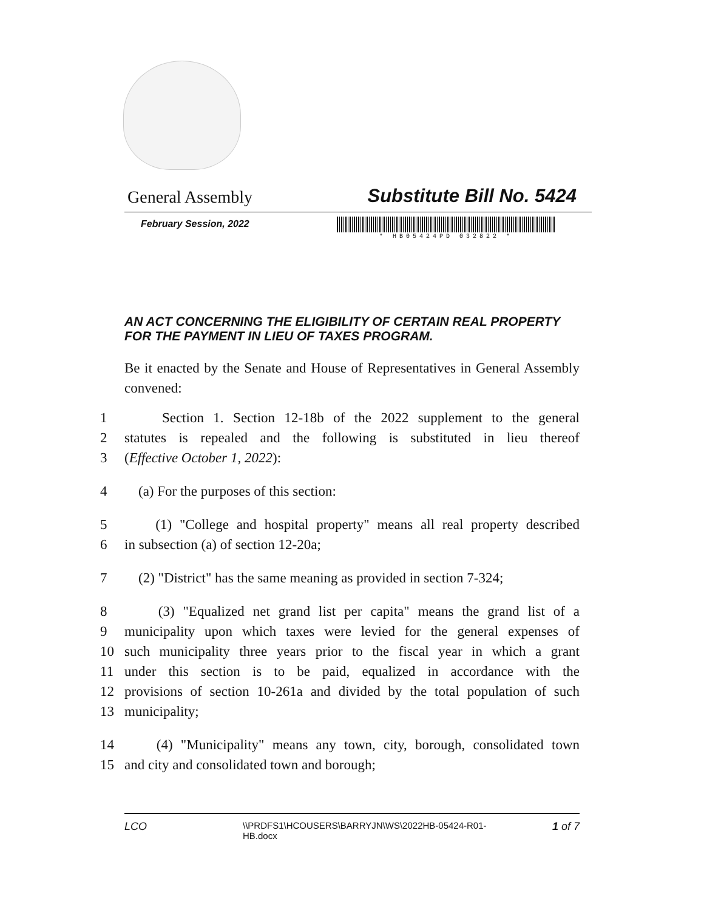General Assembly Substitute Bill No. 5424
February Session, 2022
* HB05424PD 032822 *
AN ACT CONCERNING THE ELIGIBILITY OF CERTAIN REAL PROPERTY FOR THE PAYMENT IN LIEU OF TAXES PROGRAM.
Be it enacted by the Senate and House of Representatives in General Assembly convened:
1 Section 1. Section 12-18b of the 2022 supplement to the general
2 statutes is repealed and the following is substituted in lieu thereof
3 (Effective October 1, 2022):
4 (a) For the purposes of this section:
5 (1) "College and hospital property" means all real property described
6 in subsection (a) of section 12-20a;
7 (2) "District" has the same meaning as provided in section 7-324;
8 (3) "Equalized net grand list per capita" means the grand list of a
9 municipality upon which taxes were levied for the general expenses of
10 such municipality three years prior to the fiscal year in which a grant
11 under this section is to be paid, equalized in accordance with the
12 provisions of section 10-261a and divided by the total population of such
13 municipality;
14 (4) "Municipality" means any town, city, borough, consolidated town
15 and city and consolidated town and borough;
LCO \\PRDFS1\HCOUSERS\BARRYJN\WS\2022HB-05424-R01-HB.docx 1 of 7